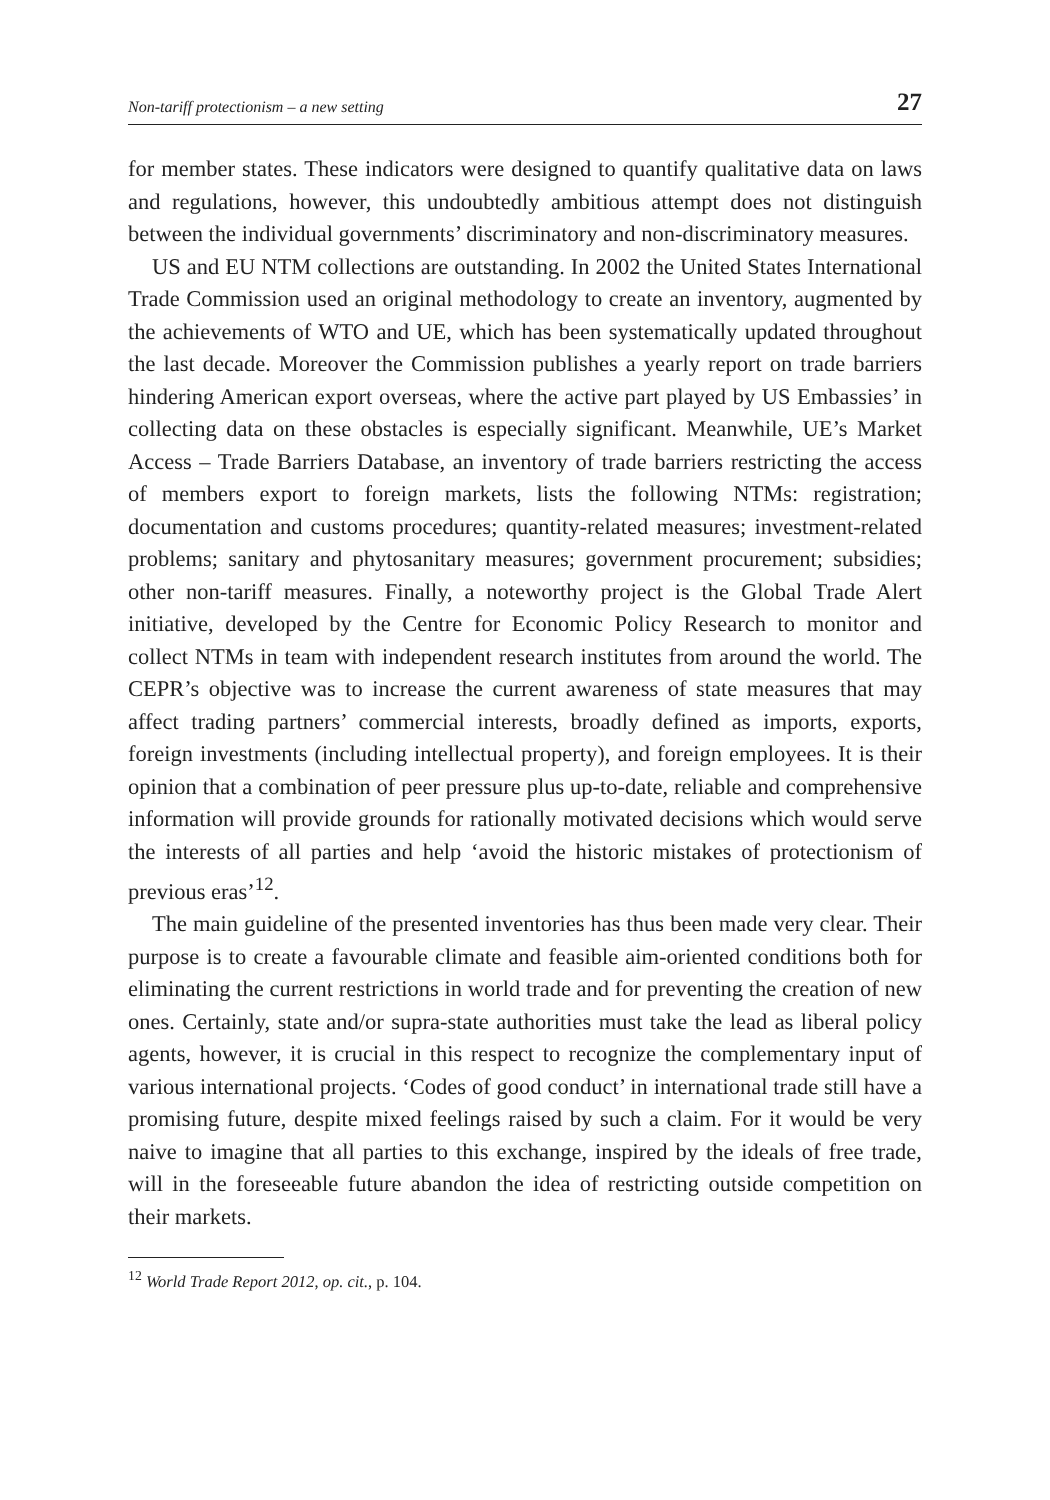Non-tariff protectionism – a new setting 27
for member states. These indicators were designed to quantify qualitative data on laws and regulations, however, this undoubtedly ambitious attempt does not distinguish between the individual governments’ discriminatory and non-discriminatory measures.
US and EU NTM collections are outstanding. In 2002 the United States International Trade Commission used an original methodology to create an inventory, augmented by the achievements of WTO and UE, which has been systematically updated throughout the last decade. Moreover the Commission publishes a yearly report on trade barriers hindering American export overseas, where the active part played by US Embassies’ in collecting data on these obstacles is especially significant. Meanwhile, UE’s Market Access – Trade Barriers Database, an inventory of trade barriers restricting the access of members export to foreign markets, lists the following NTMs: registration; documentation and customs procedures; quantity-related measures; investment-related problems; sanitary and phytosanitary measures; government procurement; subsidies; other non-tariff measures. Finally, a noteworthy project is the Global Trade Alert initiative, developed by the Centre for Economic Policy Research to monitor and collect NTMs in team with independent research institutes from around the world. The CEPR’s objective was to increase the current awareness of state measures that may affect trading partners’ commercial interests, broadly defined as imports, exports, foreign investments (including intellectual property), and foreign employees. It is their opinion that a combination of peer pressure plus up-to-date, reliable and comprehensive information will provide grounds for rationally motivated decisions which would serve the interests of all parties and help ‘avoid the historic mistakes of protectionism of previous eras’<sup>12</sup>.
The main guideline of the presented inventories has thus been made very clear. Their purpose is to create a favourable climate and feasible aim-oriented conditions both for eliminating the current restrictions in world trade and for preventing the creation of new ones. Certainly, state and/or supra-state authorities must take the lead as liberal policy agents, however, it is crucial in this respect to recognize the complementary input of various international projects. ‘Codes of good conduct’ in international trade still have a promising future, despite mixed feelings raised by such a claim. For it would be very naive to imagine that all parties to this exchange, inspired by the ideals of free trade, will in the foreseeable future abandon the idea of restricting outside competition on their markets.
<sup>12</sup> World Trade Report 2012, op. cit., p. 104.